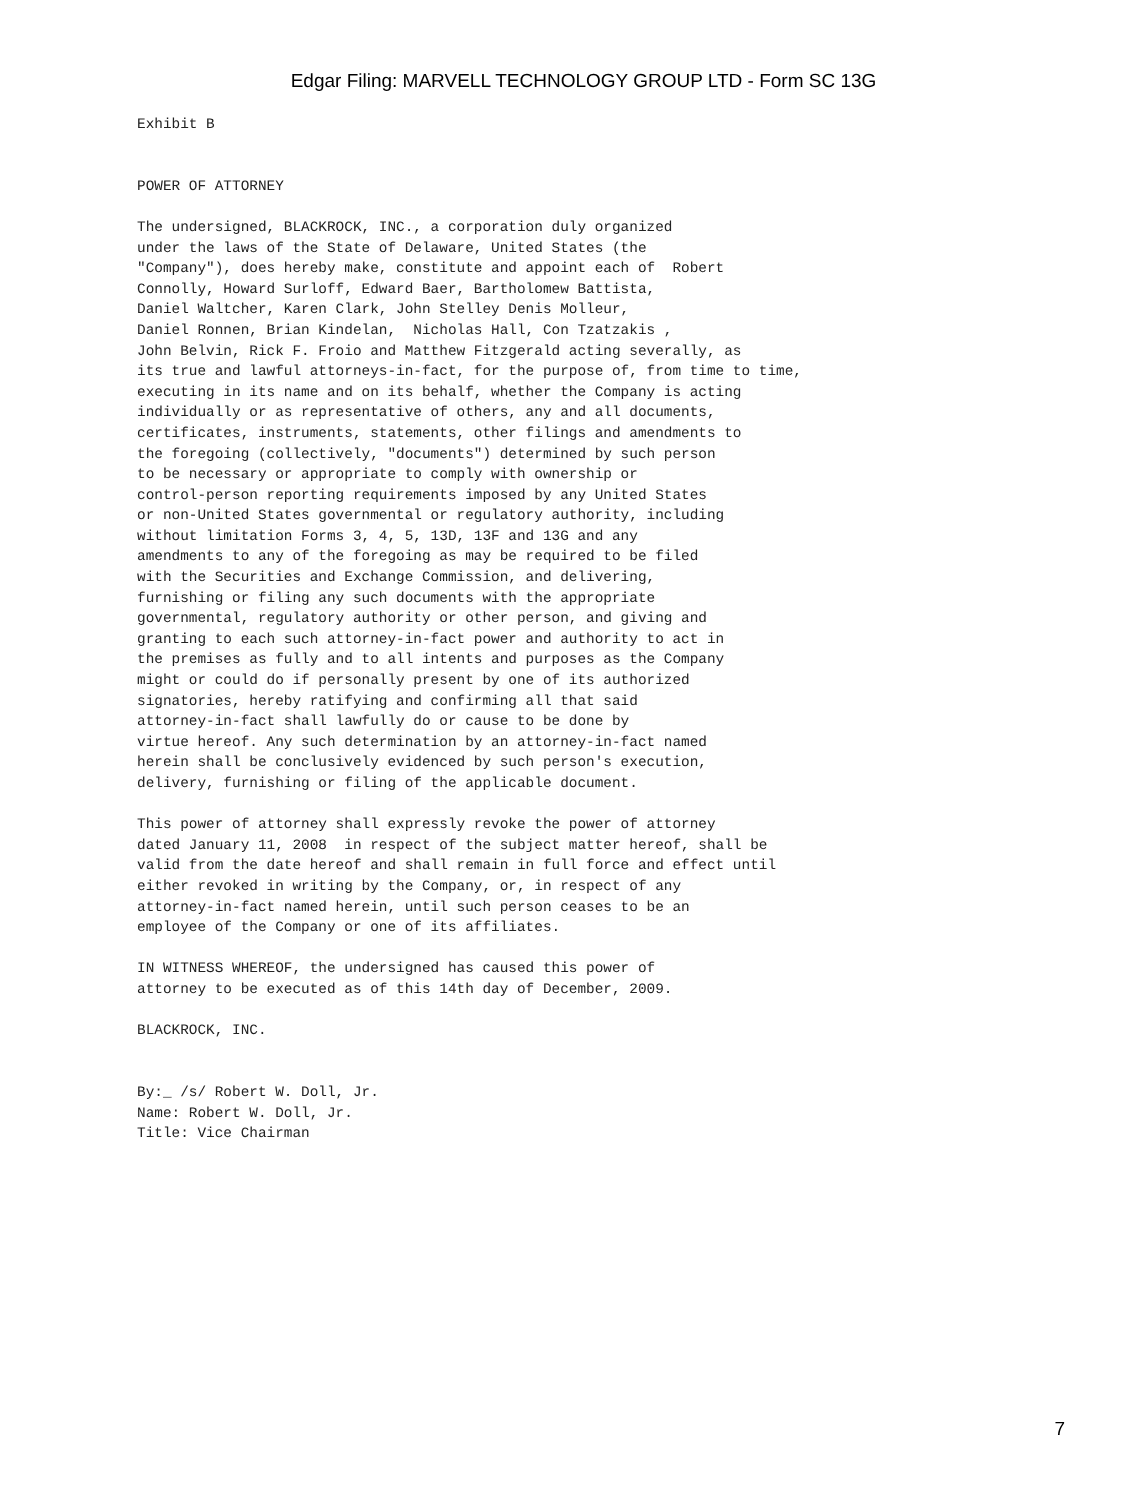Edgar Filing: MARVELL TECHNOLOGY GROUP LTD - Form SC 13G
Exhibit B


POWER OF ATTORNEY

The undersigned, BLACKROCK, INC., a corporation duly organized
under the laws of the State of Delaware, United States (the
"Company"), does hereby make, constitute and appoint each of  Robert
Connolly, Howard Surloff, Edward Baer, Bartholomew Battista,
Daniel Waltcher, Karen Clark, John Stelley Denis Molleur,
Daniel Ronnen, Brian Kindelan,  Nicholas Hall, Con Tzatzakis ,
John Belvin, Rick F. Froio and Matthew Fitzgerald acting severally, as
its true and lawful attorneys-in-fact, for the purpose of, from time to time,
executing in its name and on its behalf, whether the Company is acting
individually or as representative of others, any and all documents,
certificates, instruments, statements, other filings and amendments to
the foregoing (collectively, "documents") determined by such person
to be necessary or appropriate to comply with ownership or
control-person reporting requirements imposed by any United States
or non-United States governmental or regulatory authority, including
without limitation Forms 3, 4, 5, 13D, 13F and 13G and any
amendments to any of the foregoing as may be required to be filed
with the Securities and Exchange Commission, and delivering,
furnishing or filing any such documents with the appropriate
governmental, regulatory authority or other person, and giving and
granting to each such attorney-in-fact power and authority to act in
the premises as fully and to all intents and purposes as the Company
might or could do if personally present by one of its authorized
signatories, hereby ratifying and confirming all that said
attorney-in-fact shall lawfully do or cause to be done by
virtue hereof. Any such determination by an attorney-in-fact named
herein shall be conclusively evidenced by such person's execution,
delivery, furnishing or filing of the applicable document.

This power of attorney shall expressly revoke the power of attorney
dated January 11, 2008  in respect of the subject matter hereof, shall be
valid from the date hereof and shall remain in full force and effect until
either revoked in writing by the Company, or, in respect of any
attorney-in-fact named herein, until such person ceases to be an
employee of the Company or one of its affiliates.

IN WITNESS WHEREOF, the undersigned has caused this power of
attorney to be executed as of this 14th day of December, 2009.

BLACKROCK, INC.


By:_ /s/ Robert W. Doll, Jr.
Name: Robert W. Doll, Jr.
Title: Vice Chairman
7